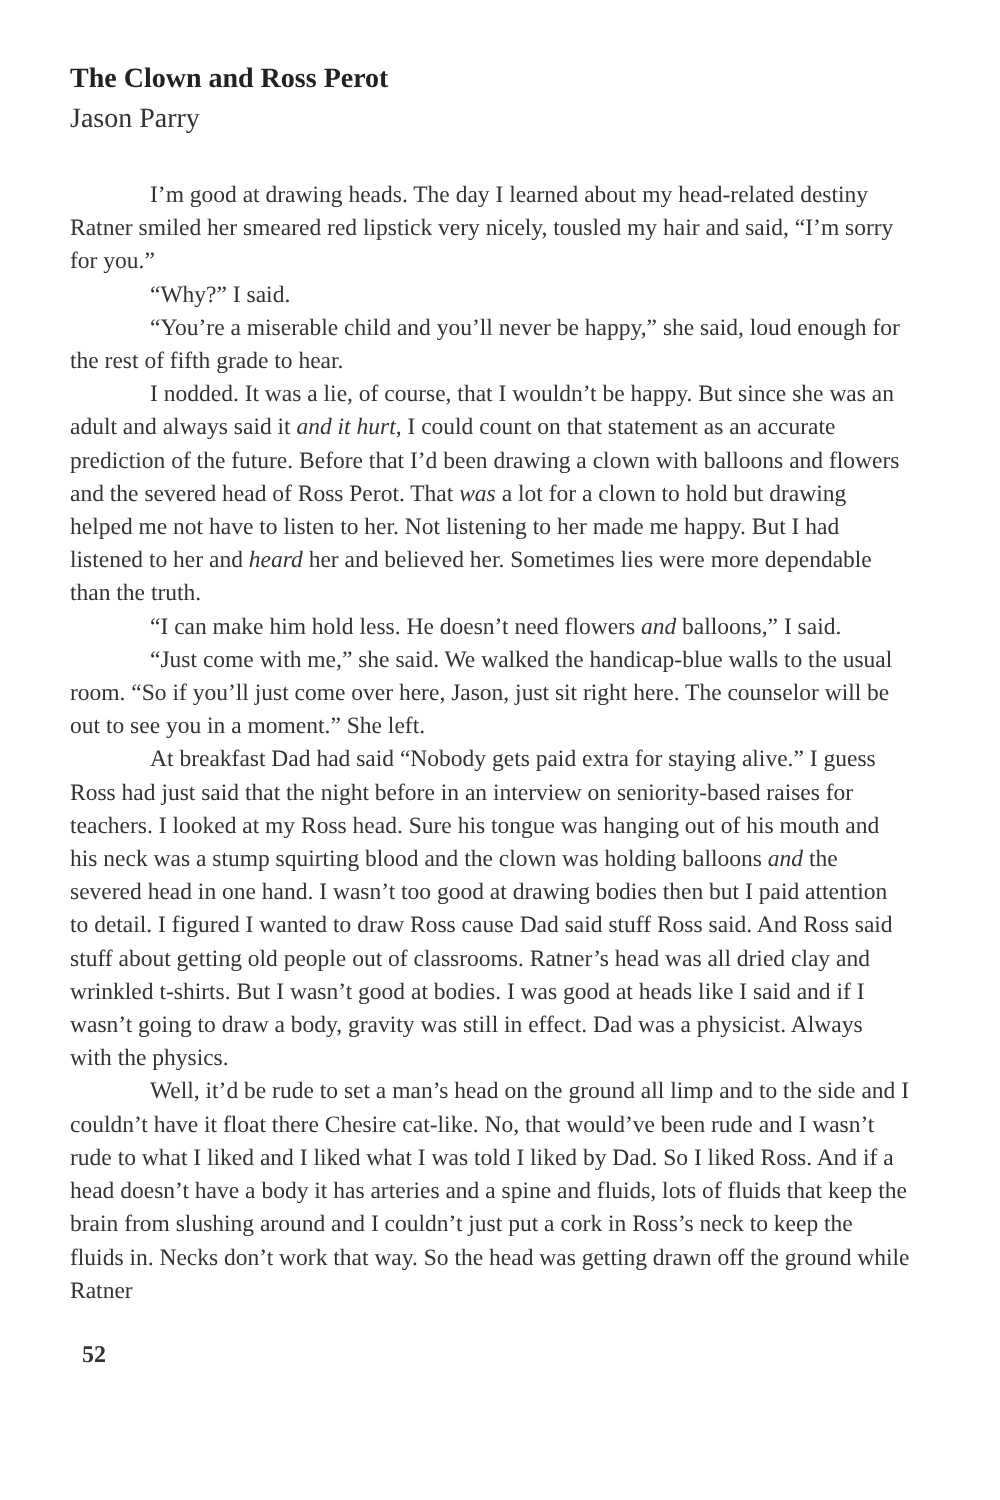The Clown and Ross Perot
Jason Parry
I’m good at drawing heads. The day I learned about my head-related destiny Ratner smiled her smeared red lipstick very nicely, tousled my hair and said, “I’m sorry for you.”
“Why?” I said.
“You’re a miserable child and you’ll never be happy,” she said, loud enough for the rest of fifth grade to hear.
I nodded. It was a lie, of course, that I wouldn’t be happy. But since she was an adult and always said it and it hurt, I could count on that statement as an accurate prediction of the future. Before that I’d been drawing a clown with balloons and flowers and the severed head of Ross Perot. That was a lot for a clown to hold but drawing helped me not have to listen to her. Not listening to her made me happy. But I had listened to her and heard her and believed her. Sometimes lies were more dependable than the truth.
“I can make him hold less. He doesn’t need flowers and balloons,” I said.
“Just come with me,” she said. We walked the handicap-blue walls to the usual room. “So if you’ll just come over here, Jason, just sit right here. The counselor will be out to see you in a moment.” She left.
At breakfast Dad had said “Nobody gets paid extra for staying alive.” I guess Ross had just said that the night before in an interview on seniority-based raises for teachers. I looked at my Ross head. Sure his tongue was hanging out of his mouth and his neck was a stump squirting blood and the clown was holding balloons and the severed head in one hand. I wasn’t too good at drawing bodies then but I paid attention to detail. I figured I wanted to draw Ross cause Dad said stuff Ross said. And Ross said stuff about getting old people out of classrooms. Ratner’s head was all dried clay and wrinkled t-shirts. But I wasn’t good at bodies. I was good at heads like I said and if I wasn’t going to draw a body, gravity was still in effect. Dad was a physicist. Always with the physics.
Well, it’d be rude to set a man’s head on the ground all limp and to the side and I couldn’t have it float there Chesire cat-like. No, that would’ve been rude and I wasn’t rude to what I liked and I liked what I was told I liked by Dad. So I liked Ross. And if a head doesn’t have a body it has arteries and a spine and fluids, lots of fluids that keep the brain from slushing around and I couldn’t just put a cork in Ross’s neck to keep the fluids in. Necks don’t work that way. So the head was getting drawn off the ground while Ratner
52